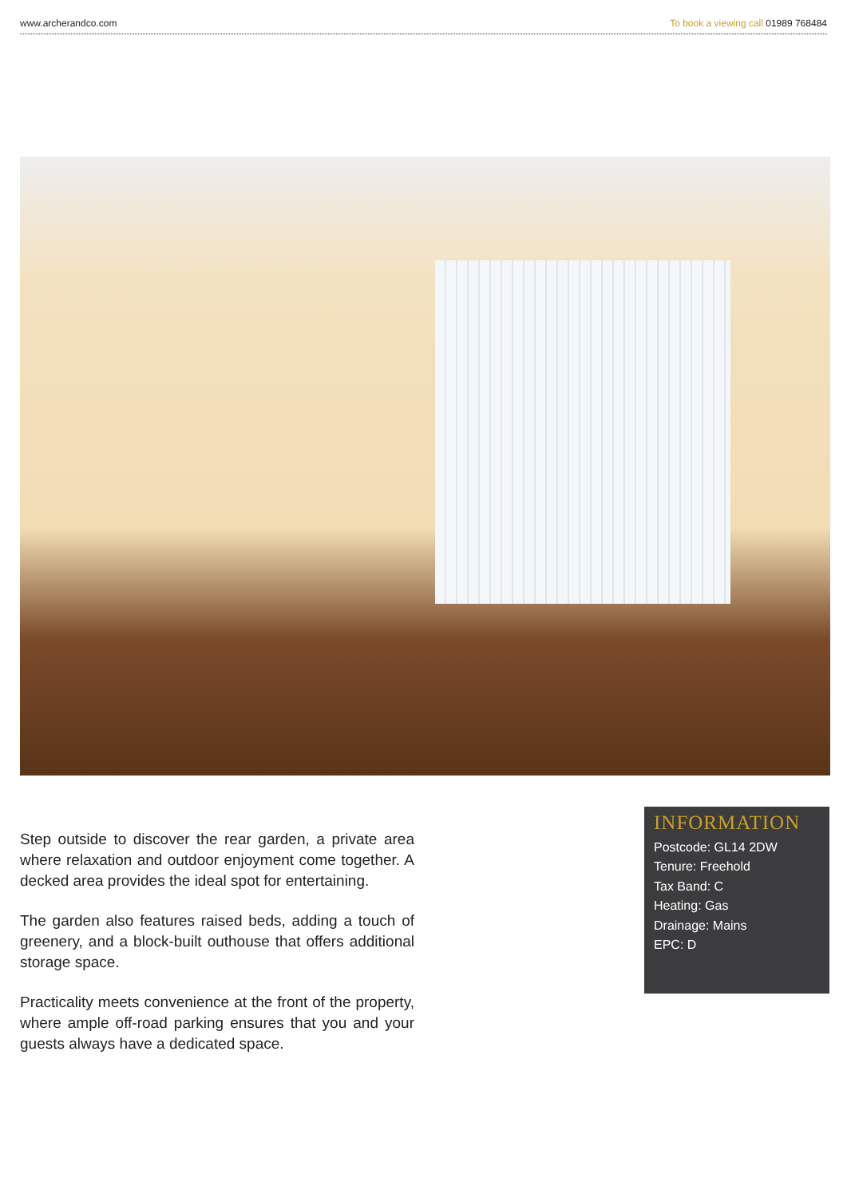www.archerandco.com To book a viewing call 01989 768484
Step outside to discover the rear garden, a private area where relaxation and outdoor enjoyment come together. A decked area provides the ideal spot for entertaining.
The garden also features raised beds, adding a touch of greenery, and a block-built outhouse that offers additional storage space.
Practicality meets convenience at the front of the property, where ample off-road parking ensures that you and your guests always have a dedicated space.
INFORMATION
Postcode: GL14 2DW
Tenure: Freehold
Tax Band: C
Heating: Gas
Drainage: Mains
EPC: D